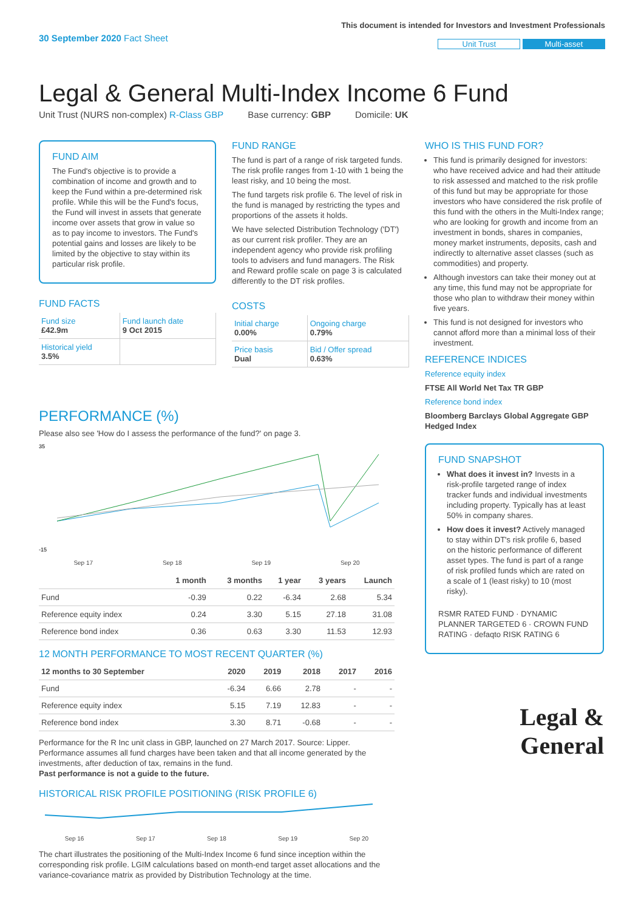30 September 2020 Fact Sheet
This document is intended for Investors and Investment Professionals
Unit Trust Multi-asset
Legal & General Multi-Index Income 6 Fund
Unit Trust (NURS non-complex) R-Class GBP Base currency: GBP Domicile: UK
FUND AIM
The Fund's objective is to provide a combination of income and growth and to keep the Fund within a pre-determined risk profile. While this will be the Fund's focus, the Fund will invest in assets that generate income over assets that grow in value so as to pay income to investors. The Fund's potential gains and losses are likely to be limited by the objective to stay within its particular risk profile.
FUND FACTS
| Fund size £42.9m | Fund launch date 9 Oct 2015 |
| Historical yield 3.5% | |
FUND RANGE
The fund is part of a range of risk targeted funds. The risk profile ranges from 1-10 with 1 being the least risky, and 10 being the most.
The fund targets risk profile 6. The level of risk in the fund is managed by restricting the types and proportions of the assets it holds.
We have selected Distribution Technology ('DT') as our current risk profiler. They are an independent agency who provide risk profiling tools to advisers and fund managers. The Risk and Reward profile scale on page 3 is calculated differently to the DT risk profiles.
COSTS
| Initial charge 0.00% | Ongoing charge 0.79% |
| Price basis Dual | Bid / Offer spread 0.63% |
WHO IS THIS FUND FOR?
This fund is primarily designed for investors: who have received advice and had their attitude to risk assessed and matched to the risk profile of this fund but may be appropriate for those investors who have considered the risk profile of this fund with the others in the Multi-Index range; who are looking for growth and income from an investment in bonds, shares in companies, money market instruments, deposits, cash and indirectly to alternative asset classes (such as commodities) and property.
Although investors can take their money out at any time, this fund may not be appropriate for those who plan to withdraw their money within five years.
This fund is not designed for investors who cannot afford more than a minimal loss of their investment.
REFERENCE INDICES
Reference equity index
FTSE All World Net Tax TR GBP
Reference bond index
Bloomberg Barclays Global Aggregate GBP Hedged Index
FUND SNAPSHOT
What does it invest in? Invests in a risk-profile targeted range of index tracker funds and individual investments including property. Typically has at least 50% in company shares.
How does it invest? Actively managed to stay within DT's risk profile 6, based on the historic performance of different asset types. The fund is part of a range of risk profiled funds which are rated on a scale of 1 (least risky) to 10 (most risky).
RSMR RATED FUND · DYNAMIC PLANNER TARGETED 6 · CROWN FUND RATING · defaqto RISK RATING 6
Legal &
General
PERFORMANCE (%)
Please also see 'How do I assess the performance of the fund?' on page 3.
35
-15
Sep 17 Sep 18 Sep 19 Sep 20
| | 1 month | 3 months | 1 year | 3 years | Launch |
| --- | --- | --- | --- | --- | --- |
| Fund | -0.39 | 0.22 | -6.34 | 2.68 | 5.34 |
| Reference equity index | 0.24 | 3.30 | 5.15 | 27.18 | 31.08 |
| Reference bond index | 0.36 | 0.63 | 3.30 | 11.53 | 12.93 |
12 MONTH PERFORMANCE TO MOST RECENT QUARTER (%)
| 12 months to 30 September | 2020 | 2019 | 2018 | 2017 | 2016 |
| --- | --- | --- | --- | --- | --- |
| Fund | -6.34 | 6.66 | 2.78 | - | - |
| Reference equity index | 5.15 | 7.19 | 12.83 | - | - |
| Reference bond index | 3.30 | 8.71 | -0.68 | - | - |
Performance for the R Inc unit class in GBP, launched on 27 March 2017. Source: Lipper. Performance assumes all fund charges have been taken and that all income generated by the investments, after deduction of tax, remains in the fund.
Past performance is not a guide to the future.
HISTORICAL RISK PROFILE POSITIONING (RISK PROFILE 6)
Sep 16 Sep 17 Sep 18 Sep 19 Sep 20
The chart illustrates the positioning of the Multi-Index Income 6 fund since inception within the corresponding risk profile. LGIM calculations based on month-end target asset allocations and the variance-covariance matrix as provided by Distribution Technology at the time.